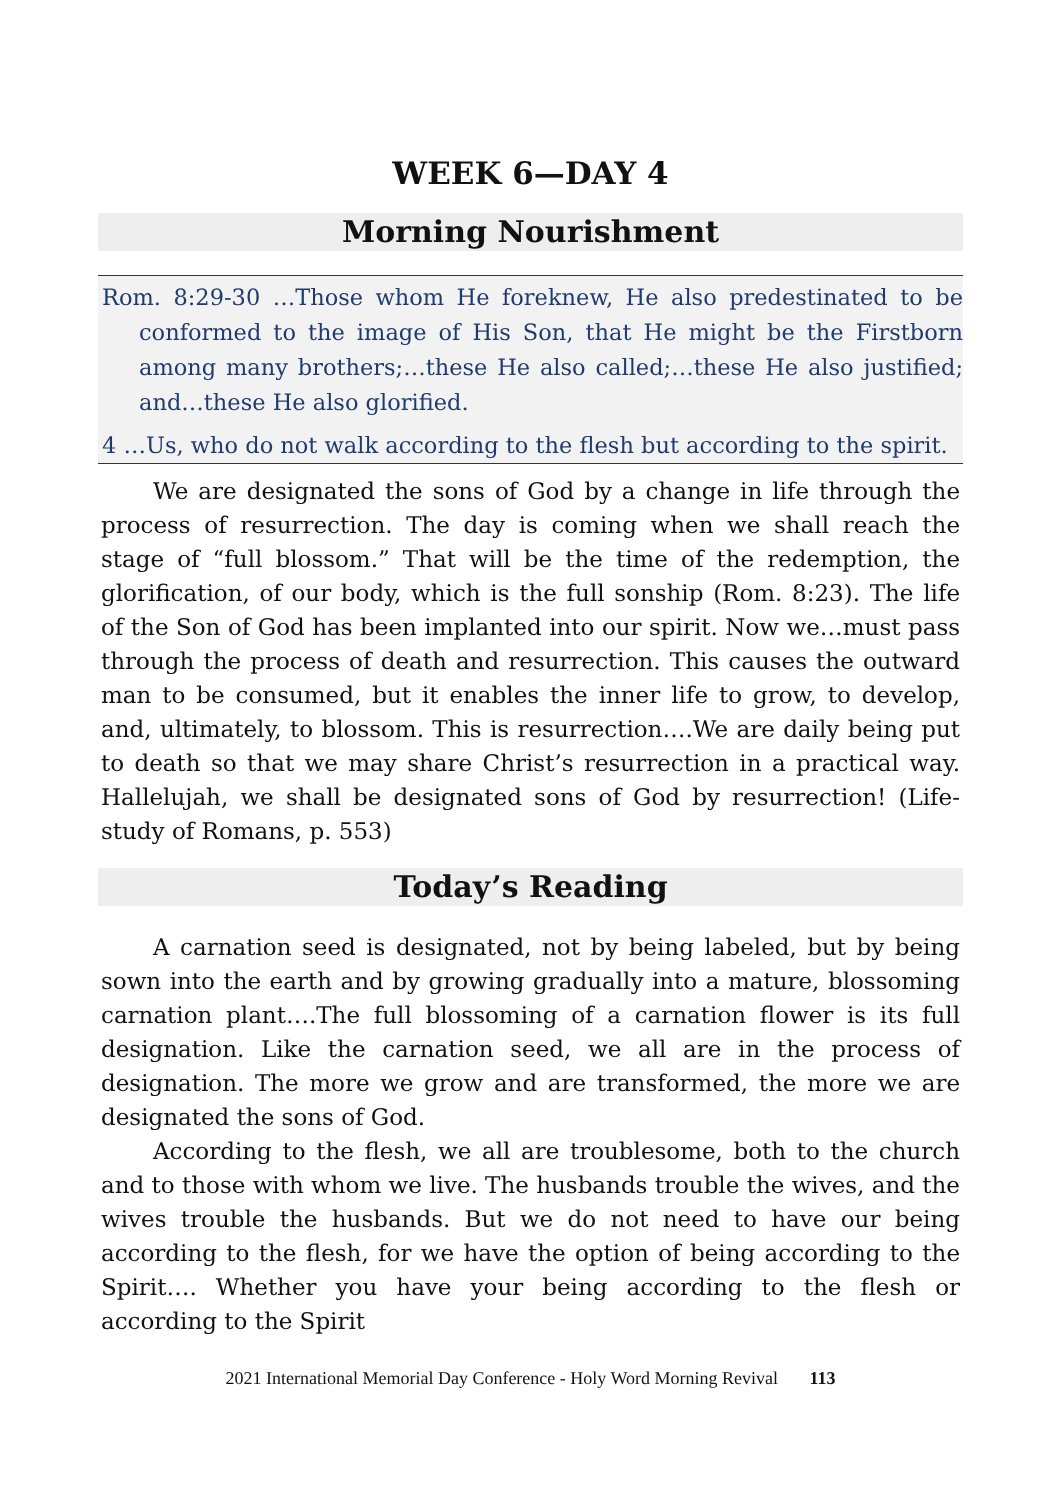WEEK 6—DAY 4
Morning Nourishment
Rom. 8:29-30 …Those whom He foreknew, He also predestinated to be conformed to the image of His Son, that He might be the Firstborn among many brothers;…these He also called;…these He also justified; and…these He also glorified.
4 …Us, who do not walk according to the flesh but according to the spirit.
We are designated the sons of God by a change in life through the process of resurrection. The day is coming when we shall reach the stage of “full blossom.” That will be the time of the redemption, the glorification, of our body, which is the full sonship (Rom. 8:23). The life of the Son of God has been implanted into our spirit. Now we…must pass through the process of death and resurrection. This causes the outward man to be consumed, but it enables the inner life to grow, to develop, and, ultimately, to blossom. This is resurrection….We are daily being put to death so that we may share Christ’s resurrection in a practical way. Hallelujah, we shall be designated sons of God by resurrection! (Life-study of Romans, p. 553)
Today’s Reading
A carnation seed is designated, not by being labeled, but by being sown into the earth and by growing gradually into a mature, blossoming carnation plant….The full blossoming of a carnation flower is its full designation. Like the carnation seed, we all are in the process of designation. The more we grow and are transformed, the more we are designated the sons of God.
According to the flesh, we all are troublesome, both to the church and to those with whom we live. The husbands trouble the wives, and the wives trouble the husbands. But we do not need to have our being according to the flesh, for we have the option of being according to the Spirit…. Whether you have your being according to the flesh or according to the Spirit
2021 International Memorial Day Conference - Holy Word Morning Revival 113